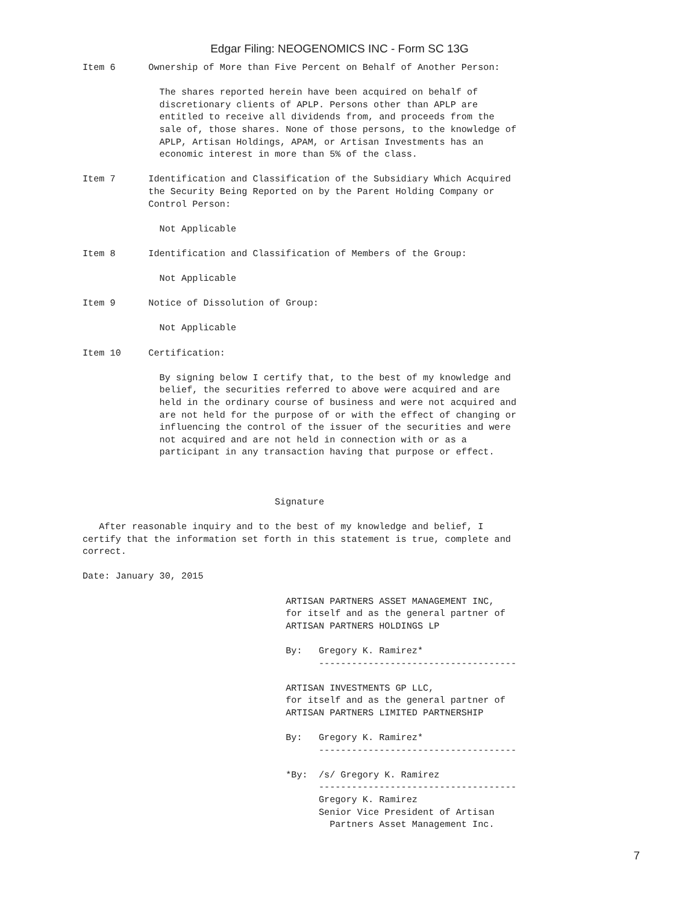Edgar Filing: NEOGENOMICS INC - Form SC 13G
Item 6      Ownership of More than Five Percent on Behalf of Another Person:

              The shares reported herein have been acquired on behalf of
              discretionary clients of APLP. Persons other than APLP are
              entitled to receive all dividends from, and proceeds from the
              sale of, those shares. None of those persons, to the knowledge of
              APLP, Artisan Holdings, APAM, or Artisan Investments has an
              economic interest in more than 5% of the class.

Item 7      Identification and Classification of the Subsidiary Which Acquired
            the Security Being Reported on by the Parent Holding Company or
            Control Person:

              Not Applicable

Item 8      Identification and Classification of Members of the Group:

              Not Applicable

Item 9      Notice of Dissolution of Group:

              Not Applicable

Item 10     Certification:

              By signing below I certify that, to the best of my knowledge and
              belief, the securities referred to above were acquired and are
              held in the ordinary course of business and were not acquired and
              are not held for the purpose of or with the effect of changing or
              influencing the control of the issuer of the securities and were
              not acquired and are not held in connection with or as a
              participant in any transaction having that purpose or effect.



                                   Signature

   After reasonable inquiry and to the best of my knowledge and belief, I
certify that the information set forth in this statement is true, complete and
correct.

Date: January 30, 2015

                                     ARTISAN PARTNERS ASSET MANAGEMENT INC,
                                     for itself and as the general partner of
                                     ARTISAN PARTNERS HOLDINGS LP

                                     By:   Gregory K. Ramirez*
                                           ------------------------------------

                                     ARTISAN INVESTMENTS GP LLC,
                                     for itself and as the general partner of
                                     ARTISAN PARTNERS LIMITED PARTNERSHIP

                                     By:   Gregory K. Ramirez*
                                           ------------------------------------

                                     *By:  /s/ Gregory K. Ramirez
                                           ------------------------------------
                                           Gregory K. Ramirez
                                           Senior Vice President of Artisan
                                             Partners Asset Management Inc.
7